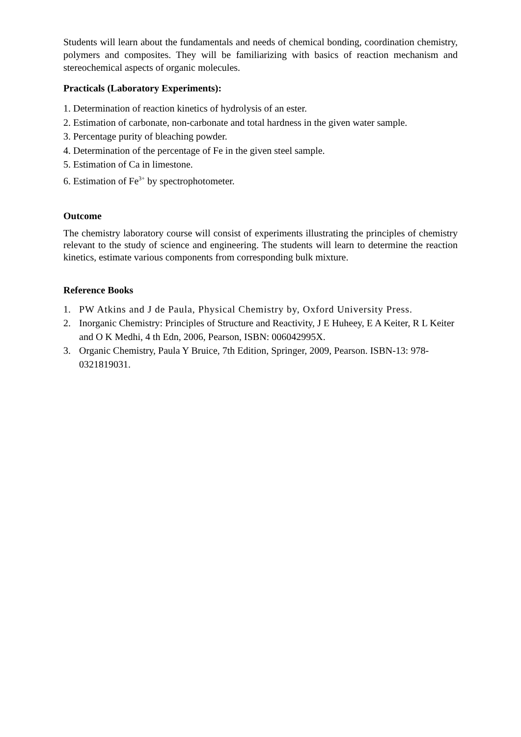Students will learn about the fundamentals and needs of chemical bonding, coordination chemistry, polymers and composites. They will be familiarizing with basics of reaction mechanism and stereochemical aspects of organic molecules.
Practicals (Laboratory Experiments):
1. Determination of reaction kinetics of hydrolysis of an ester.
2. Estimation of carbonate, non-carbonate and total hardness in the given water sample.
3. Percentage purity of bleaching powder.
4. Determination of the percentage of Fe in the given steel sample.
5. Estimation of Ca in limestone.
6. Estimation of Fe<sup>3+</sup> by spectrophotometer.
Outcome
The chemistry laboratory course will consist of experiments illustrating the principles of chemistry relevant to the study of science and engineering. The students will learn to determine the reaction kinetics, estimate various components from corresponding bulk mixture.
Reference Books
1. PW Atkins and J de Paula, Physical Chemistry by, Oxford University Press.
2. Inorganic Chemistry: Principles of Structure and Reactivity, J E Huheey, E A Keiter, R L Keiter and O K Medhi, 4 th Edn, 2006, Pearson, ISBN: 006042995X.
3. Organic Chemistry, Paula Y Bruice, 7th Edition, Springer, 2009, Pearson. ISBN-13: 978-0321819031.